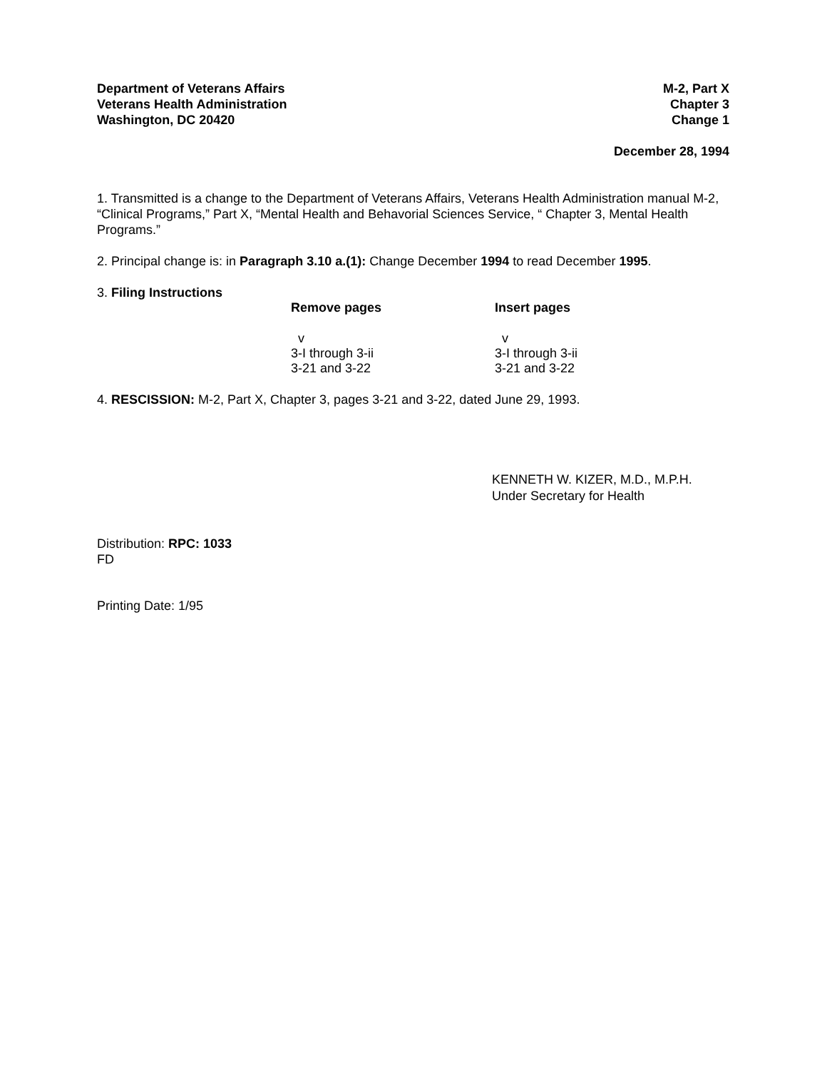Department of Veterans Affairs
Veterans Health Administration
Washington, DC 20420
M-2, Part X
Chapter 3
Change 1
December 28, 1994
1. Transmitted is a change to the Department of Veterans Affairs, Veterans Health Administration manual M-2, “Clinical Programs,” Part X, “Mental Health and Behavorial Sciences Service, “ Chapter 3, Mental Health Programs.”
2. Principal change is: in Paragraph 3.10 a.(1): Change December 1994 to read December 1995.
3. Filing Instructions
| Remove pages | Insert pages |
| --- | --- |
| v | v |
| 3-I through 3-ii | 3-I through 3-ii |
| 3-21 and 3-22 | 3-21 and 3-22 |
4. RESCISSION: M-2, Part X, Chapter 3, pages 3-21 and 3-22, dated June 29, 1993.
KENNETH W. KIZER, M.D., M.P.H.
Under Secretary for Health
Distribution: RPC: 1033
FD
Printing Date: 1/95